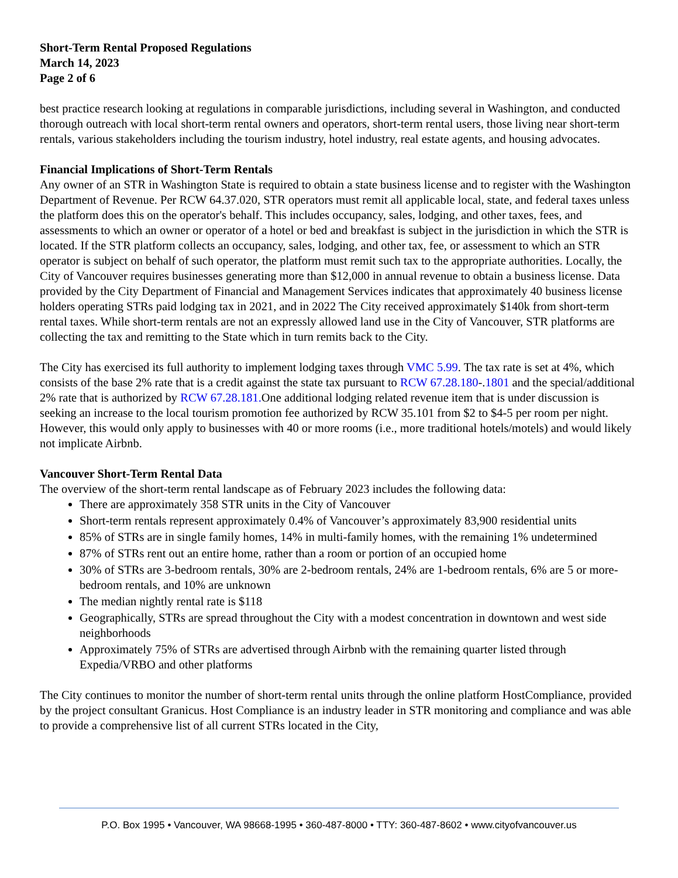Short-Term Rental Proposed Regulations
March 14, 2023
Page 2 of 6
best practice research looking at regulations in comparable jurisdictions, including several in Washington, and conducted thorough outreach with local short-term rental owners and operators, short-term rental users, those living near short-term rentals, various stakeholders including the tourism industry, hotel industry, real estate agents, and housing advocates.
Financial Implications of Short-Term Rentals
Any owner of an STR in Washington State is required to obtain a state business license and to register with the Washington Department of Revenue. Per RCW 64.37.020, STR operators must remit all applicable local, state, and federal taxes unless the platform does this on the operator's behalf. This includes occupancy, sales, lodging, and other taxes, fees, and assessments to which an owner or operator of a hotel or bed and breakfast is subject in the jurisdiction in which the STR is located. If the STR platform collects an occupancy, sales, lodging, and other tax, fee, or assessment to which an STR operator is subject on behalf of such operator, the platform must remit such tax to the appropriate authorities. Locally, the City of Vancouver requires businesses generating more than $12,000 in annual revenue to obtain a business license. Data provided by the City Department of Financial and Management Services indicates that approximately 40 business license holders operating STRs paid lodging tax in 2021, and in 2022 The City received approximately $140k from short-term rental taxes. While short-term rentals are not an expressly allowed land use in the City of Vancouver, STR platforms are collecting the tax and remitting to the State which in turn remits back to the City.
The City has exercised its full authority to implement lodging taxes through VMC 5.99. The tax rate is set at 4%, which consists of the base 2% rate that is a credit against the state tax pursuant to RCW 67.28.180-.1801 and the special/additional 2% rate that is authorized by RCW 67.28.181. One additional lodging related revenue item that is under discussion is seeking an increase to the local tourism promotion fee authorized by RCW 35.101 from $2 to $4-5 per room per night. However, this would only apply to businesses with 40 or more rooms (i.e., more traditional hotels/motels) and would likely not implicate Airbnb.
Vancouver Short-Term Rental Data
The overview of the short-term rental landscape as of February 2023 includes the following data:
There are approximately 358 STR units in the City of Vancouver
Short-term rentals represent approximately 0.4% of Vancouver’s approximately 83,900 residential units
85% of STRs are in single family homes, 14% in multi-family homes, with the remaining 1% undetermined
87% of STRs rent out an entire home, rather than a room or portion of an occupied home
30% of STRs are 3-bedroom rentals, 30% are 2-bedroom rentals, 24% are 1-bedroom rentals, 6% are 5 or more-bedroom rentals, and 10% are unknown
The median nightly rental rate is $118
Geographically, STRs are spread throughout the City with a modest concentration in downtown and west side neighborhoods
Approximately 75% of STRs are advertised through Airbnb with the remaining quarter listed through Expedia/VRBO and other platforms
The City continues to monitor the number of short-term rental units through the online platform HostCompliance, provided by the project consultant Granicus. Host Compliance is an industry leader in STR monitoring and compliance and was able to provide a comprehensive list of all current STRs located in the City,
P.O. Box 1995 • Vancouver, WA 98668-1995 • 360-487-8000 • TTY: 360-487-8602 • www.cityofvancouver.us